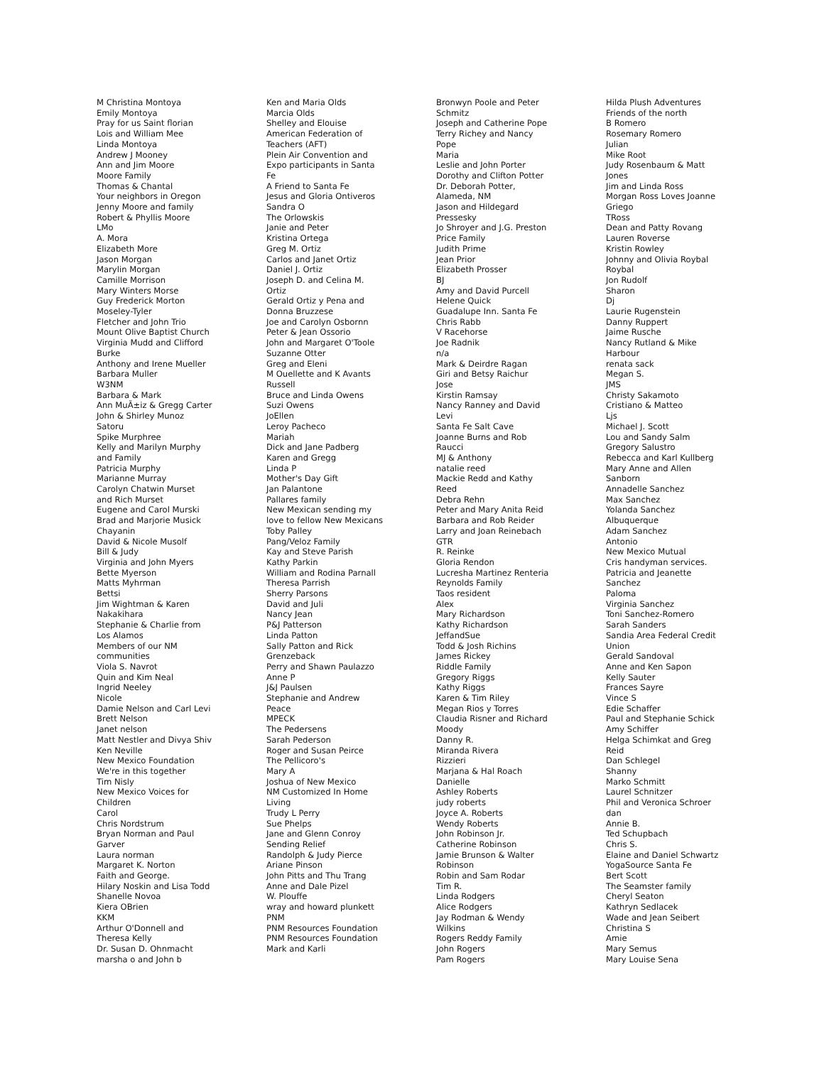M Christina Montoya
Emily Montoya
Pray for us Saint florian
Lois and William Mee
Linda Montoya
Andrew J Mooney
Ann and Jim Moore
Moore Family
Thomas & Chantal
Your neighbors in Oregon
Jenny Moore and family
Robert & Phyllis Moore
LMo
A. Mora
Elizabeth More
Jason Morgan
Marylin Morgan
Camille Morrison
Mary Winters Morse
Guy Frederick Morton
Moseley-Tyler
Fletcher and John Trio
Mount Olive Baptist Church
Virginia Mudd and Clifford
Burke
Anthony and Irene Mueller
Barbara Muller
W3NM
Barbara & Mark
Ann MuÃ±iz & Gregg Carter
John & Shirley Munoz
Satoru
Spike Murphree
Kelly and Marilyn Murphy
and Family
Patricia Murphy
Marianne Murray
Carolyn Chatwin Murset
and Rich Murset
Eugene and Carol Murski
Brad and Marjorie Musick
Chayanin
David & Nicole Musolf
Bill & Judy
Virginia and John Myers
Bette Myerson
Matts Myhrman
Bettsi
Jim Wightman & Karen
Nakakihara
Stephanie & Charlie from
Los Alamos
Members of our NM
communities
Viola S. Navrot
Quin and Kim Neal
Ingrid Neeley
Nicole
Damie Nelson and Carl Levi
Brett Nelson
Janet nelson
Matt Nestler and Divya Shiv
Ken Neville
New Mexico Foundation
We're in this together
Tim Nisly
New Mexico Voices for
Children
Carol
Chris Nordstrum
Bryan Norman and Paul
Garver
Laura norman
Margaret K. Norton
Faith and George.
Hilary Noskin and Lisa Todd
Shanelle Novoa
Kiera OBrien
KKM
Arthur O'Donnell and
Theresa Kelly
Dr. Susan D. Ohnmacht
marsha o and John b
Ken and Maria Olds
Marcia Olds
Shelley and Elouise
American Federation of
Teachers (AFT)
Plein Air Convention and
Expo participants in Santa
Fe
A Friend to Santa Fe
Jesus and Gloria Ontiveros
Sandra O
The Orlowskis
Janie and Peter
Kristina Ortega
Greg M. Ortiz
Carlos and Janet Ortiz
Daniel J. Ortiz
Joseph D. and Celina M.
Ortiz
Gerald Ortiz y Pena and
Donna Bruzzese
Joe and Carolyn Osbornn
Peter & Jean Ossorio
John and Margaret O'Toole
Suzanne Otter
Greg and Eleni
M Ouellette and K Avants
Russell
Bruce and Linda Owens
Suzi Owens
JoEllen
Leroy Pacheco
Mariah
Dick and Jane Padberg
Karen and Gregg
Linda P
Mother's Day Gift
Jan Palantone
Pallares family
New Mexican sending my
love to fellow New Mexicans
Toby Palley
Pang/Veloz Family
Kay and Steve Parish
Kathy Parkin
William and Rodina Parnall
Theresa Parrish
Sherry Parsons
David and Juli
Nancy Jean
P&J Patterson
Linda Patton
Sally Patton and Rick
Grenzeback
Perry and Shawn Paulazzo
Anne P
J&J Paulsen
Stephanie and Andrew
Peace
MPECK
The Pedersens
Sarah Pederson
Roger and Susan Peirce
The Pellicoro's
Mary A
Joshua of New Mexico
NM Customized In Home
Living
Trudy L Perry
Sue Phelps
Jane and Glenn Conroy
Sending Relief
Randolph & Judy Pierce
Ariane Pinson
John Pitts and Thu Trang
Anne and Dale Pizel
W. Plouffe
wray and howard plunkett
PNM
PNM Resources Foundation
PNM Resources Foundation
Mark and Karli
Bronwyn Poole and Peter
Schmitz
Joseph and Catherine Pope
Terry Richey and Nancy
Pope
Maria
Leslie and John Porter
Dorothy and Clifton Potter
Dr. Deborah Potter,
Alameda, NM
Jason and Hildegard
Pressesky
Jo Shroyer and J.G. Preston
Price Family
Judith Prime
Jean Prior
Elizabeth Prosser
BJ
Amy and David Purcell
Helene Quick
Guadalupe Inn. Santa Fe
Chris Rabb
V Racehorse
Joe Radnik
n/a
Mark & Deirdre Ragan
Giri and Betsy Raichur
Jose
Kirstin Ramsay
Nancy Ranney and David
Levi
Santa Fe Salt Cave
Joanne Burns and Rob
Raucci
MJ & Anthony
natalie reed
Mackie Redd and Kathy
Reed
Debra Rehn
Peter and Mary Anita Reid
Barbara and Rob Reider
Larry and Joan Reinebach
GTR
R. Reinke
Gloria Rendon
Lucresha Martinez Renteria
Reynolds Family
Taos resident
Alex
Mary Richardson
Kathy Richardson
JeffandSue
Todd & Josh Richins
James Rickey
Riddle Family
Gregory Riggs
Kathy Riggs
Karen & Tim Riley
Megan Rios y Torres
Claudia Risner and Richard
Moody
Danny R.
Miranda Rivera
Rizzieri
Marjana & Hal Roach
Danielle
Ashley Roberts
judy roberts
Joyce A. Roberts
Wendy Roberts
John Robinson Jr.
Catherine Robinson
Jamie Brunson & Walter
Robinson
Robin and Sam Rodar
Tim R.
Linda Rodgers
Alice Rodgers
Jay Rodman & Wendy
Wilkins
Rogers Reddy Family
John Rogers
Pam Rogers
Hilda Plush Adventures
Friends of the north
B Romero
Rosemary Romero
Julian
Mike Root
Judy Rosenbaum & Matt
Jones
Jim and Linda Ross
Morgan Ross Loves Joanne
Griego
TRoss
Dean and Patty Rovang
Lauren Roverse
Kristin Rowley
Johnny and Olivia Roybal
Roybal
Jon Rudolf
Sharon
Dj
Laurie Rugenstein
Danny Ruppert
Jaime Rusche
Nancy Rutland & Mike
Harbour
renata sack
Megan S.
JMS
Christy Sakamoto
Cristiano & Matteo
Ljs
Michael J. Scott
Lou and Sandy Salm
Gregory Salustro
Rebecca and Karl Kullberg
Mary Anne and Allen
Sanborn
Annadelle Sanchez
Max Sanchez
Yolanda Sanchez
Albuquerque
Adam Sanchez
Antonio
New Mexico Mutual
Cris handyman services.
Patricia and Jeanette
Sanchez
Paloma
Virginia Sanchez
Toni Sanchez-Romero
Sarah Sanders
Sandia Area Federal Credit
Union
Gerald Sandoval
Anne and Ken Sapon
Kelly Sauter
Frances Sayre
Vince S
Edie Schaffer
Paul and Stephanie Schick
Amy Schiffer
Helga Schimkat and Greg
Reid
Dan Schlegel
Shanny
Marko Schmitt
Laurel Schnitzer
Phil and Veronica Schroer
dan
Annie B.
Ted Schupbach
Chris S.
Elaine and Daniel Schwartz
YogaSource Santa Fe
Bert Scott
The Seamster family
Cheryl Seaton
Kathryn Sedlacek
Wade and Jean Seibert
Christina S
Amie
Mary Semus
Mary Louise Sena